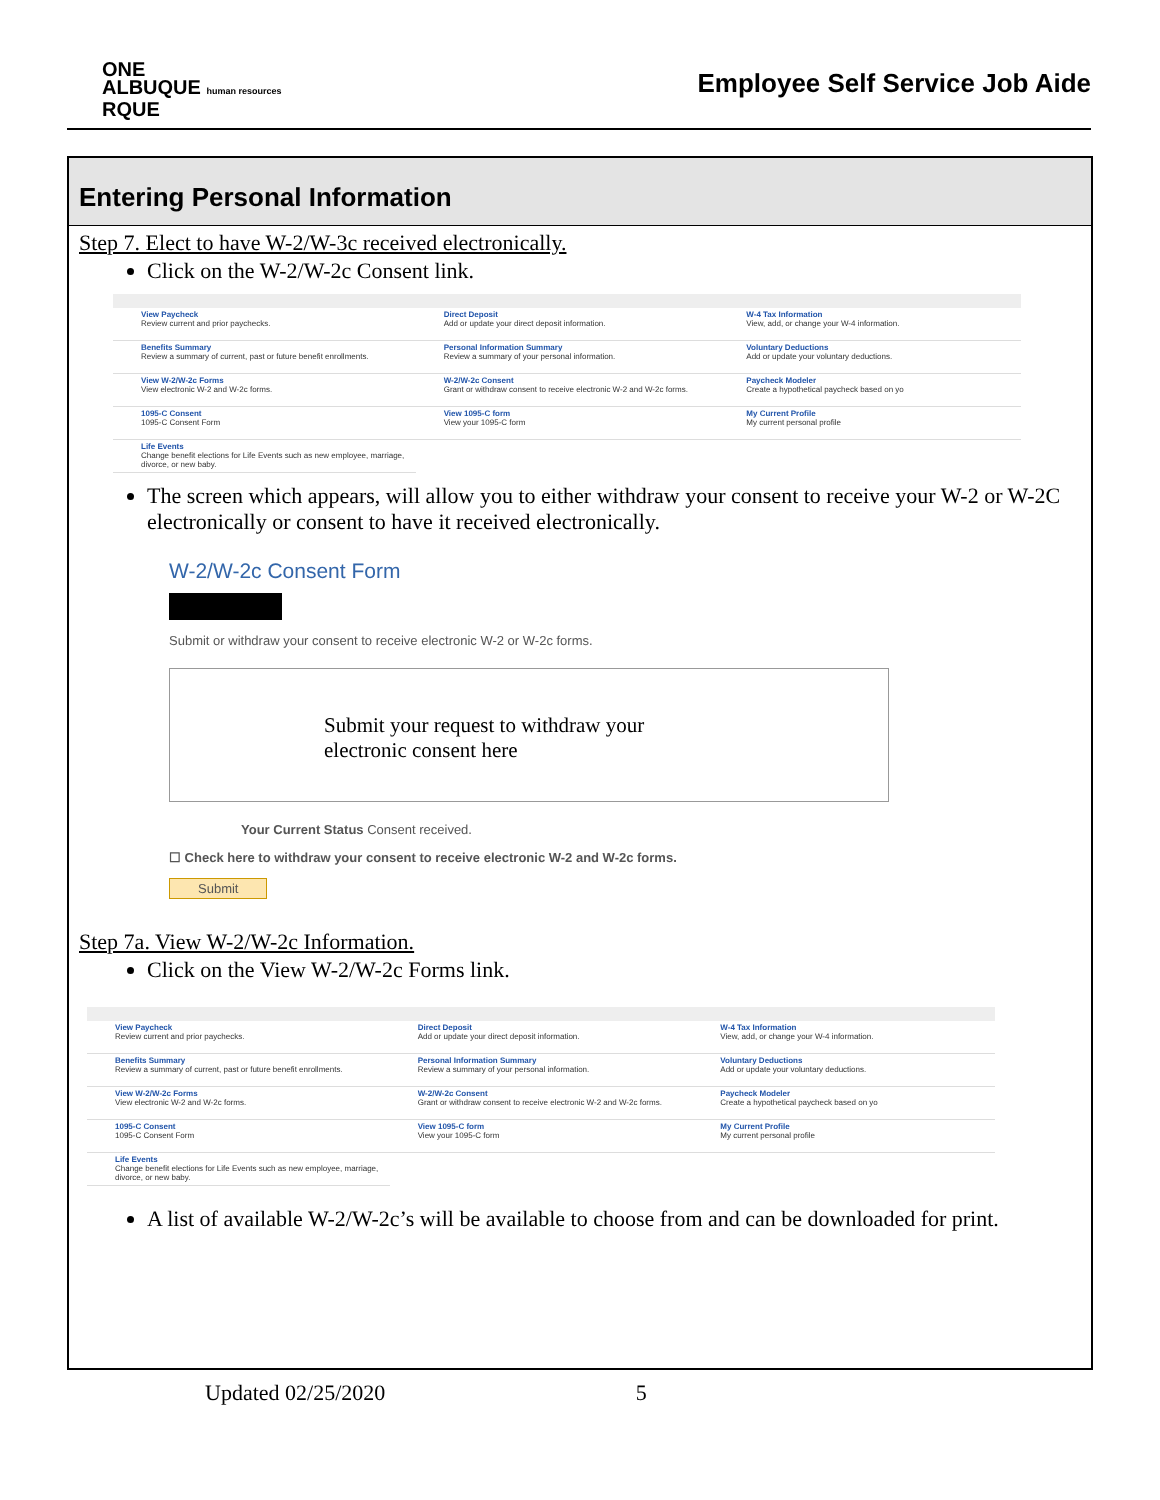ONE
ALBUQUE human resources
RQUE
Employee Self Service Job Aide
Entering Personal Information
Step 7. Elect to have W-2/W-3c received electronically.
Click on the W-2/W-2c Consent link.
View Paycheck
Review current and prior paychecks.
Direct Deposit
Add or update your direct deposit information.
W-4 Tax Information
View, add, or change your W-4 information.
Benefits Summary
Review a summary of current, past or future benefit enrollments.
Personal Information Summary
Review a summary of your personal information.
Voluntary Deductions
Add or update your voluntary deductions.
View W-2/W-2c Forms
View electronic W-2 and W-2c forms.
W-2/W-2c Consent
Grant or withdraw consent to receive electronic W-2 and W-2c forms.
Paycheck Modeler
Create a hypothetical paycheck based on yo
1095-C Consent
1095-C Consent Form
View 1095-C form
View your 1095-C form
My Current Profile
My current personal profile
Life Events
Change benefit elections for Life Events such as new employee, marriage, divorce, or new baby.
The screen which appears, will allow you to either withdraw your consent to receive your W-2 or W-2C electronically or consent to have it received electronically.
W-2/W-2c Consent Form
Submit or withdraw your consent to receive electronic W-2 or W-2c forms.
Submit your request to withdraw your
electronic consent here
Your Current Status Consent received.
☐ Check here to withdraw your consent to receive electronic W-2 and W-2c forms.
Submit
Step 7a. View W-2/W-2c Information.
Click on the View W-2/W-2c Forms link.
View Paycheck
Review current and prior paychecks.
Direct Deposit
Add or update your direct deposit information.
W-4 Tax Information
View, add, or change your W-4 information.
Benefits Summary
Review a summary of current, past or future benefit enrollments.
Personal Information Summary
Review a summary of your personal information.
Voluntary Deductions
Add or update your voluntary deductions.
View W-2/W-2c Forms
View electronic W-2 and W-2c forms.
W-2/W-2c Consent
Grant or withdraw consent to receive electronic W-2 and W-2c forms.
Paycheck Modeler
Create a hypothetical paycheck based on yo
1095-C Consent
1095-C Consent Form
View 1095-C form
View your 1095-C form
My Current Profile
My current personal profile
Life Events
Change benefit elections for Life Events such as new employee, marriage, divorce, or new baby.
A list of available W-2/W-2c’s will be available to choose from and can be downloaded for print.
Updated 02/25/2020 5